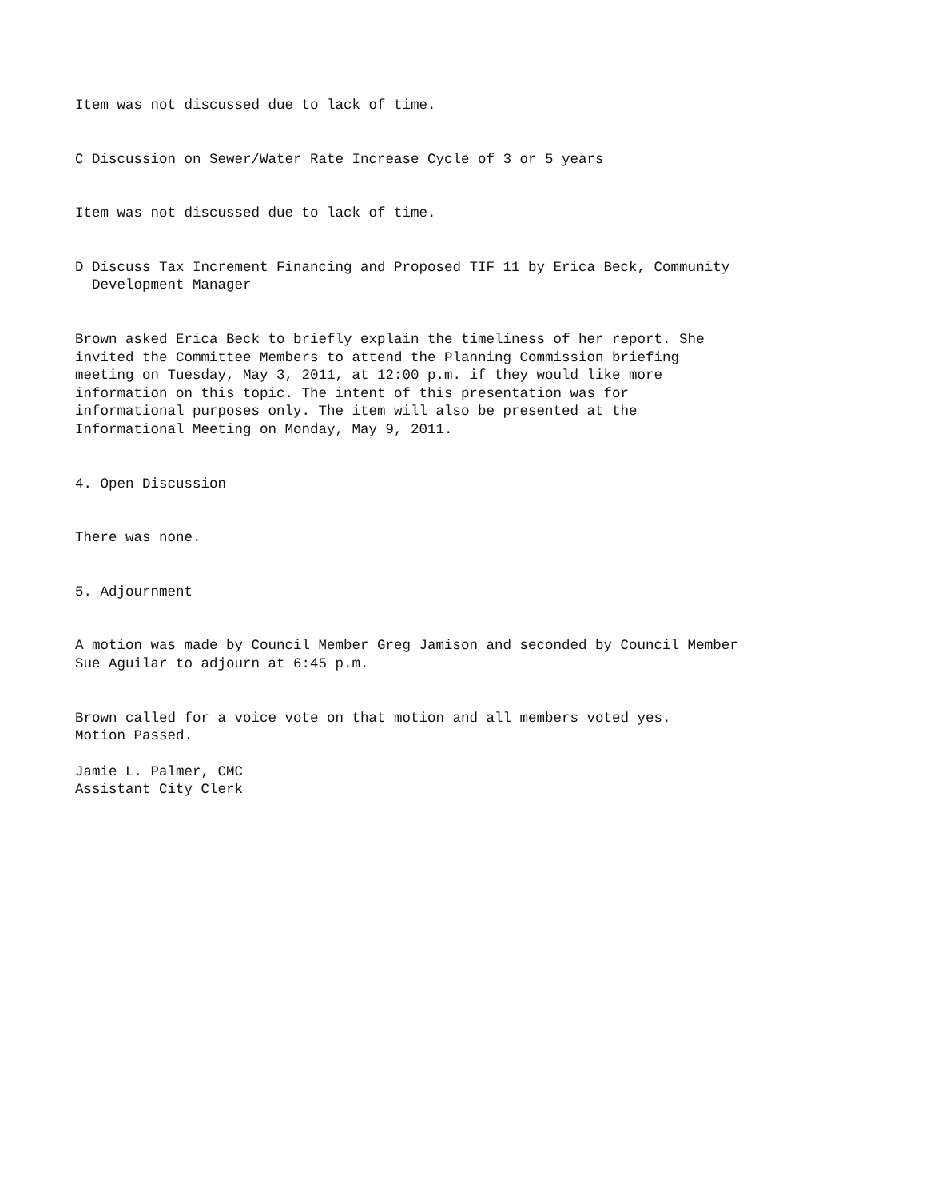Item was not discussed due to lack of time.
C Discussion on Sewer/Water Rate Increase Cycle of 3 or 5 years
Item was not discussed due to lack of time.
D Discuss Tax Increment Financing and Proposed TIF 11 by Erica Beck, Community Development Manager
Brown asked Erica Beck to briefly explain the timeliness of her report. She invited the Committee Members to attend the Planning Commission briefing meeting on Tuesday, May 3, 2011, at 12:00 p.m. if they would like more information on this topic. The intent of this presentation was for informational purposes only. The item will also be presented at the Informational Meeting on Monday, May 9, 2011.
4. Open Discussion
There was none.
5. Adjournment
A motion was made by Council Member Greg Jamison and seconded by Council Member Sue Aguilar to adjourn at 6:45 p.m.
Brown called for a voice vote on that motion and all members voted yes. Motion Passed.
Jamie L. Palmer, CMC Assistant City Clerk